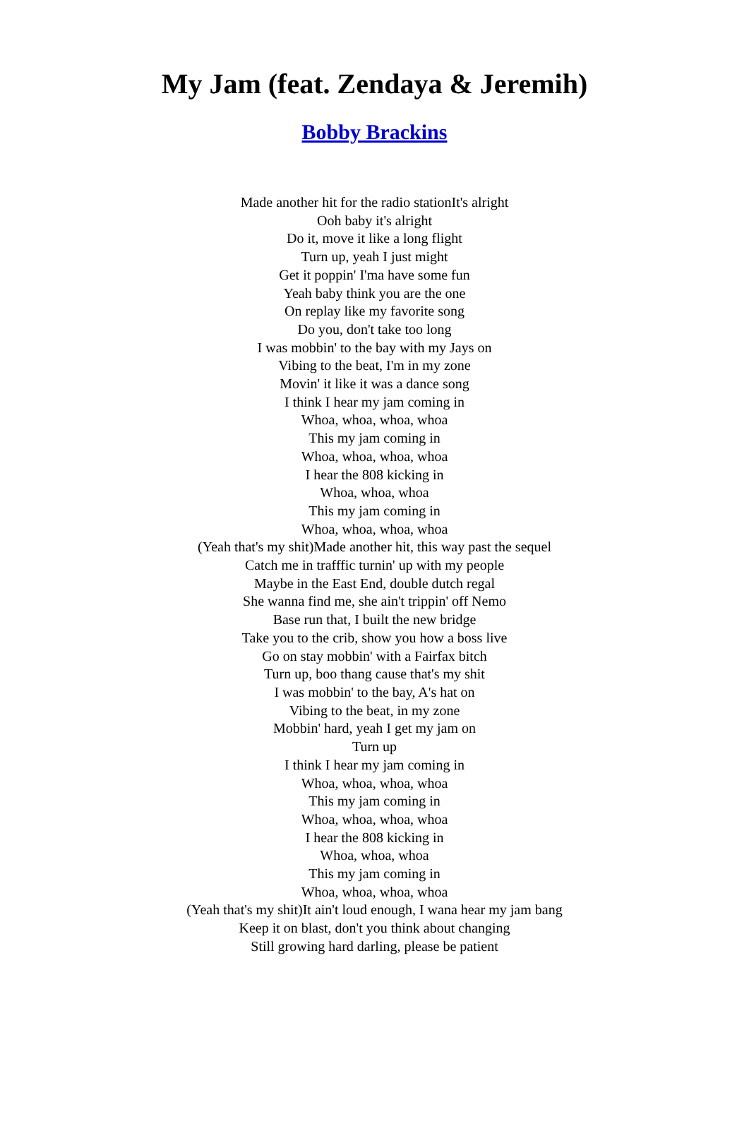My Jam (feat. Zendaya & Jeremih)
Bobby Brackins
Made another hit for the radio stationIt's alright
Ooh baby it's alright
Do it, move it like a long flight
Turn up, yeah I just might
Get it poppin' I'ma have some fun
Yeah baby think you are the one
On replay like my favorite song
Do you, don't take too long
I was mobbin' to the bay with my Jays on
Vibing to the beat, I'm in my zone
Movin' it like it was a dance song
I think I hear my jam coming in
Whoa, whoa, whoa, whoa
This my jam coming in
Whoa, whoa, whoa, whoa
I hear the 808 kicking in
Whoa, whoa, whoa
This my jam coming in
Whoa, whoa, whoa, whoa
(Yeah that's my shit)Made another hit, this way past the sequel
Catch me in trafffic turnin' up with my people
Maybe in the East End, double dutch regal
She wanna find me, she ain't trippin' off Nemo
Base run that, I built the new bridge
Take you to the crib, show you how a boss live
Go on stay mobbin' with a Fairfax bitch
Turn up, boo thang cause that's my shit
I was mobbin' to the bay, A's hat on
Vibing to the beat, in my zone
Mobbin' hard, yeah I get my jam on
Turn up
I think I hear my jam coming in
Whoa, whoa, whoa, whoa
This my jam coming in
Whoa, whoa, whoa, whoa
I hear the 808 kicking in
Whoa, whoa, whoa
This my jam coming in
Whoa, whoa, whoa, whoa
(Yeah that's my shit)It ain't loud enough, I wana hear my jam bang
Keep it on blast, don't you think about changing
Still growing hard darling, please be patient